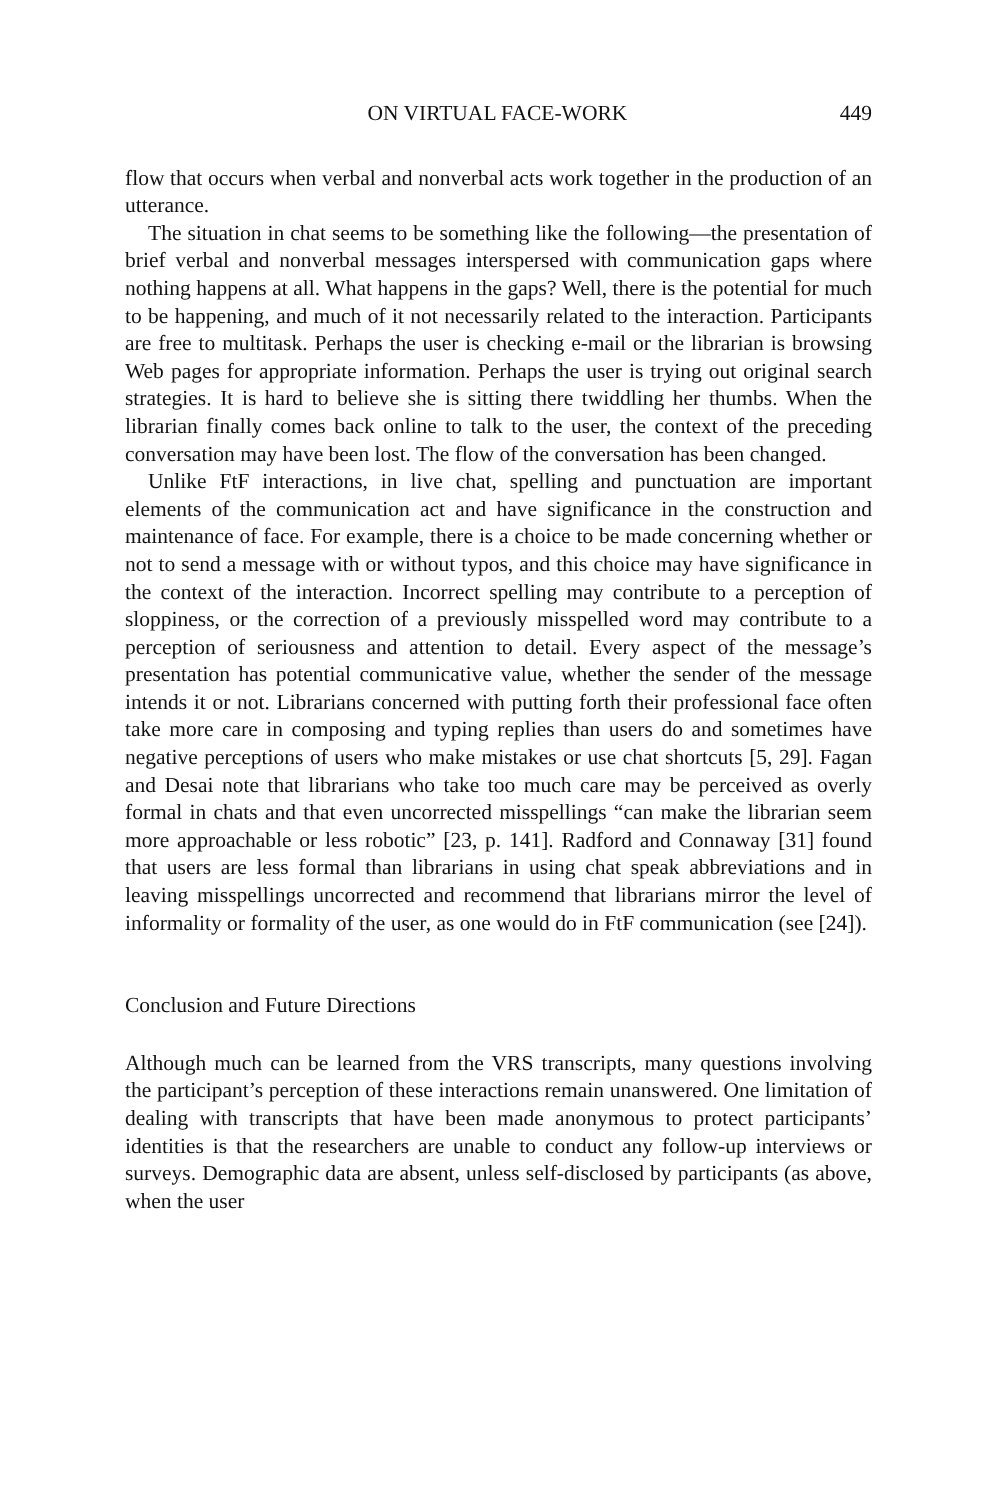ON VIRTUAL FACE-WORK 449
flow that occurs when verbal and nonverbal acts work together in the production of an utterance.
The situation in chat seems to be something like the following—the presentation of brief verbal and nonverbal messages interspersed with communication gaps where nothing happens at all. What happens in the gaps? Well, there is the potential for much to be happening, and much of it not necessarily related to the interaction. Participants are free to multitask. Perhaps the user is checking e-mail or the librarian is browsing Web pages for appropriate information. Perhaps the user is trying out original search strategies. It is hard to believe she is sitting there twiddling her thumbs. When the librarian finally comes back online to talk to the user, the context of the preceding conversation may have been lost. The flow of the conversation has been changed.
Unlike FtF interactions, in live chat, spelling and punctuation are important elements of the communication act and have significance in the construction and maintenance of face. For example, there is a choice to be made concerning whether or not to send a message with or without typos, and this choice may have significance in the context of the interaction. Incorrect spelling may contribute to a perception of sloppiness, or the correction of a previously misspelled word may contribute to a perception of seriousness and attention to detail. Every aspect of the message’s presentation has potential communicative value, whether the sender of the message intends it or not. Librarians concerned with putting forth their professional face often take more care in composing and typing replies than users do and sometimes have negative perceptions of users who make mistakes or use chat shortcuts [5, 29]. Fagan and Desai note that librarians who take too much care may be perceived as overly formal in chats and that even uncorrected misspellings “can make the librarian seem more approachable or less robotic” [23, p. 141]. Radford and Connaway [31] found that users are less formal than librarians in using chat speak abbreviations and in leaving misspellings uncorrected and recommend that librarians mirror the level of informality or formality of the user, as one would do in FtF communication (see [24]).
Conclusion and Future Directions
Although much can be learned from the VRS transcripts, many questions involving the participant’s perception of these interactions remain unanswered. One limitation of dealing with transcripts that have been made anonymous to protect participants’ identities is that the researchers are unable to conduct any follow-up interviews or surveys. Demographic data are absent, unless self-disclosed by participants (as above, when the user